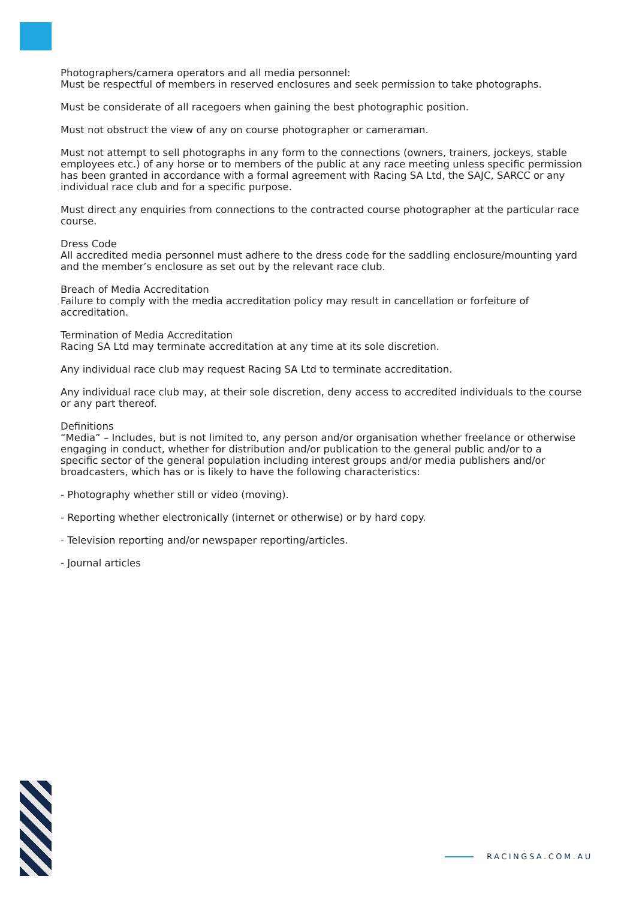Photographers/camera operators and all media personnel:
Must be respectful of members in reserved enclosures and seek permission to take photographs.
Must be considerate of all racegoers when gaining the best photographic position.
Must not obstruct the view of any on course photographer or cameraman.
Must not attempt to sell photographs in any form to the connections (owners, trainers, jockeys, stable employees etc.) of any horse or to members of the public at any race meeting unless specific permission has been granted in accordance with a formal agreement with Racing SA Ltd, the SAJC, SARCC or any individual race club and for a specific purpose.
Must direct any enquiries from connections to the contracted course photographer at the particular race course.
Dress Code
All accredited media personnel must adhere to the dress code for the saddling enclosure/mounting yard and the member’s enclosure as set out by the relevant race club.
Breach of Media Accreditation
Failure to comply with the media accreditation policy may result in cancellation or forfeiture of accreditation.
Termination of Media Accreditation
Racing SA Ltd may terminate accreditation at any time at its sole discretion.
Any individual race club may request Racing SA Ltd to terminate accreditation.
Any individual race club may, at their sole discretion, deny access to accredited individuals to the course or any part thereof.
Definitions
“Media” – Includes, but is not limited to, any person and/or organisation whether freelance or otherwise engaging in conduct, whether for distribution and/or publication to the general public and/or to a specific sector of the general population including interest groups and/or media publishers and/or broadcasters, which has or is likely to have the following characteristics:
- Photography whether still or video (moving).
- Reporting whether electronically (internet or otherwise) or by hard copy.
- Television reporting and/or newspaper reporting/articles.
- Journal articles
RACINGSA.COM.AU